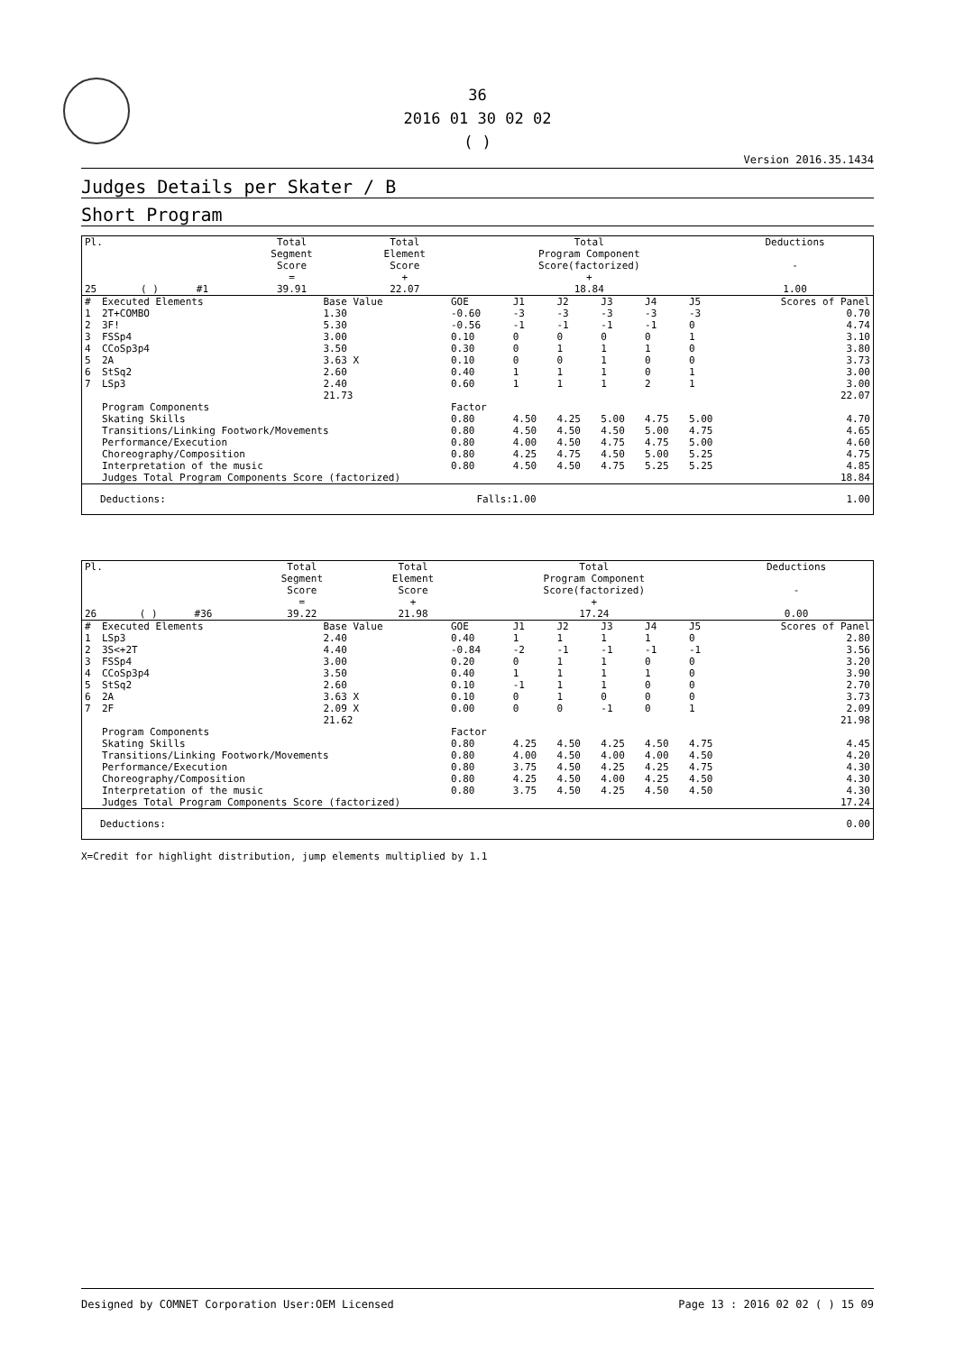36
2016 01 30 02 02
( )
Version 2016.35.1434
Judges Details per Skater / B
Short Program
| Pl. | | | Total Segment Score = | Total Element Score + | Total Program Component Score(factorized) + | Deductions - |
| 25 | ( ) | #1 | 39.91 | 22.07 | 18.84 | 1.00 |
| # | Executed Elements | Base Value | GOE | J1 | J2 | J3 | J4 | J5 | Scores of Panel |
| --- | --- | --- | --- | --- | --- | --- | --- | --- | --- |
| 1 | 2T+COMBO | 1.30 | -0.60 | -3 | -3 | -3 | -3 | -3 | 0.70 |
| 2 | 3F! | 5.30 | -0.56 | -1 | -1 | -1 | -1 | 0 | 4.74 |
| 3 | FSSp4 | 3.00 | 0.10 | 0 | 0 | 0 | 0 | 1 | 3.10 |
| 4 | CCoSp3p4 | 3.50 | 0.30 | 0 | 1 | 1 | 1 | 0 | 3.80 |
| 5 | 2A | 3.63 X | 0.10 | 0 | 0 | 1 | 0 | 0 | 3.73 |
| 6 | StSq2 | 2.60 | 0.40 | 1 | 1 | 1 | 0 | 1 | 3.00 |
| 7 | LSp3 | 2.40 | 0.60 | 1 | 1 | 1 | 2 | 1 | 3.00 |
| | | 21.73 | | | | | | | 22.07 |
| | Program Components | | Factor | | | | | | |
| | Skating Skills | | 0.80 | 4.50 | 4.25 | 5.00 | 4.75 | 5.00 | 4.70 |
| | Transitions/Linking Footwork/Movements | | 0.80 | 4.50 | 4.50 | 4.50 | 5.00 | 4.75 | 4.65 |
| | Performance/Execution | | 0.80 | 4.00 | 4.50 | 4.75 | 4.75 | 5.00 | 4.60 |
| | Choreography/Composition | | 0.80 | 4.25 | 4.75 | 4.50 | 5.00 | 5.25 | 4.75 |
| | Interpretation of the music | | 0.80 | 4.50 | 4.50 | 4.75 | 5.25 | 5.25 | 4.85 |
| | Judges Total Program Components Score (factorized) | | | | | | | | 18.84 |
| Deductions: | Falls:1.00 | 1.00 |
| Pl. | | | Total Segment Score = | Total Element Score + | Total Program Component Score(factorized) + | Deductions - |
| 26 | ( ) | #36 | 39.22 | 21.98 | 17.24 | 0.00 |
| # | Executed Elements | Base Value | GOE | J1 | J2 | J3 | J4 | J5 | Scores of Panel |
| --- | --- | --- | --- | --- | --- | --- | --- | --- | --- |
| 1 | LSp3 | 2.40 | 0.40 | 1 | 1 | 1 | 1 | 0 | 2.80 |
| 2 | 3S<+2T | 4.40 | -0.84 | -2 | -1 | -1 | -1 | -1 | 3.56 |
| 3 | FSSp4 | 3.00 | 0.20 | 0 | 1 | 1 | 0 | 0 | 3.20 |
| 4 | CCoSp3p4 | 3.50 | 0.40 | 1 | 1 | 1 | 1 | 0 | 3.90 |
| 5 | StSq2 | 2.60 | 0.10 | -1 | 1 | 1 | 0 | 0 | 2.70 |
| 6 | 2A | 3.63 X | 0.10 | 0 | 1 | 0 | 0 | 0 | 3.73 |
| 7 | 2F | 2.09 X | 0.00 | 0 | 0 | -1 | 0 | 1 | 2.09 |
| | | 21.62 | | | | | | | 21.98 |
| | Program Components | | Factor | | | | | | |
| | Skating Skills | | 0.80 | 4.25 | 4.50 | 4.25 | 4.50 | 4.75 | 4.45 |
| | Transitions/Linking Footwork/Movements | | 0.80 | 4.00 | 4.50 | 4.00 | 4.00 | 4.50 | 4.20 |
| | Performance/Execution | | 0.80 | 3.75 | 4.50 | 4.25 | 4.25 | 4.75 | 4.30 |
| | Choreography/Composition | | 0.80 | 4.25 | 4.50 | 4.00 | 4.25 | 4.50 | 4.30 |
| | Interpretation of the music | | 0.80 | 3.75 | 4.50 | 4.25 | 4.50 | 4.50 | 4.30 |
| | Judges Total Program Components Score (factorized) | | | | | | | | 17.24 |
| Deductions: | 0.00 |
X=Credit for highlight distribution, jump elements multiplied by 1.1
Designed by COMNET Corporation User:OEM Licensed Page 13 : 2016 02 02 ( ) 15 09